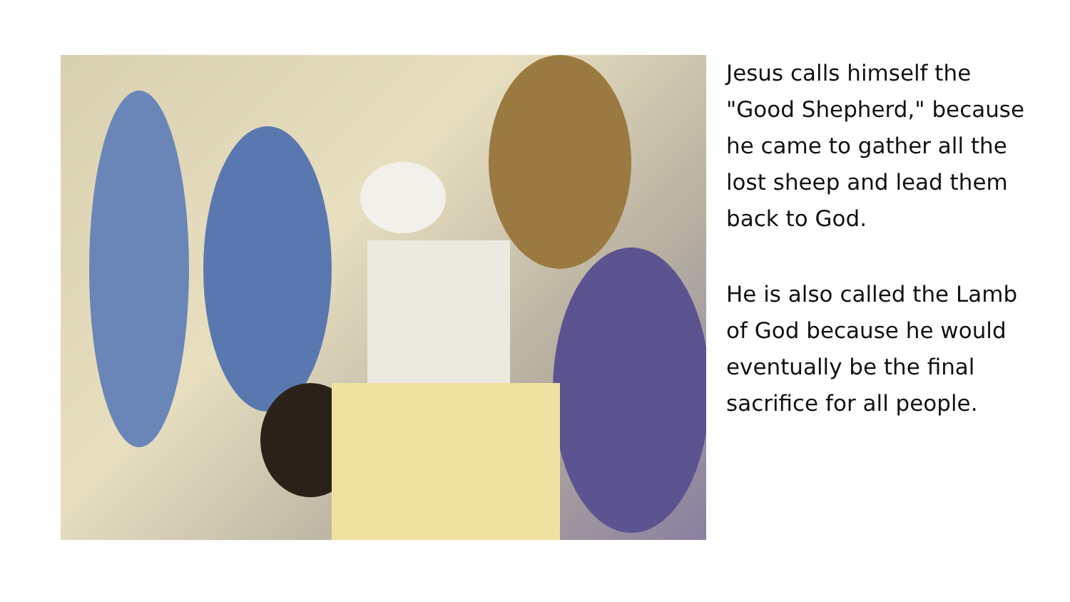Jesus calls himself the "Good Shepherd," because he came to gather all the lost sheep and lead them back to God.
He is also called the Lamb of God because he would eventually be the final sacrifice for all people.